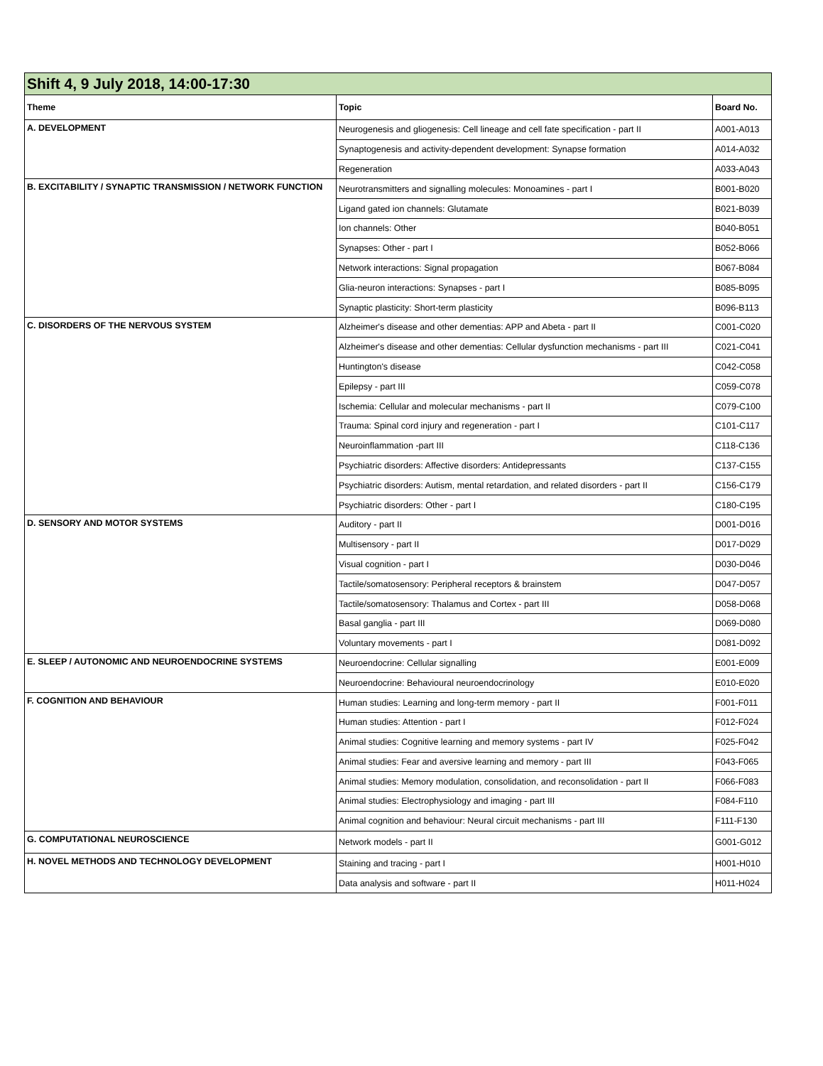| Shift 4, 9 July 2018, 14:00-17:30 | | |
| --- | --- | --- |
| Theme | Topic | Board No. |
| A. DEVELOPMENT | Neurogenesis and gliogenesis: Cell lineage and cell fate specification - part II | A001-A013 |
| | Synaptogenesis and activity-dependent development: Synapse formation | A014-A032 |
| | Regeneration | A033-A043 |
| B. EXCITABILITY / SYNAPTIC TRANSMISSION / NETWORK FUNCTION | Neurotransmitters and signalling molecules: Monoamines - part I | B001-B020 |
| | Ligand gated ion channels: Glutamate | B021-B039 |
| | Ion channels: Other | B040-B051 |
| | Synapses: Other - part I | B052-B066 |
| | Network interactions: Signal propagation | B067-B084 |
| | Glia-neuron interactions: Synapses - part I | B085-B095 |
| | Synaptic plasticity: Short-term plasticity | B096-B113 |
| C. DISORDERS OF THE NERVOUS SYSTEM | Alzheimer's disease and other dementias: APP and Abeta - part II | C001-C020 |
| | Alzheimer's disease and other dementias: Cellular dysfunction mechanisms - part III | C021-C041 |
| | Huntington's disease | C042-C058 |
| | Epilepsy - part III | C059-C078 |
| | Ischemia: Cellular and molecular mechanisms - part II | C079-C100 |
| | Trauma: Spinal cord injury and regeneration - part I | C101-C117 |
| | Neuroinflammation -part III | C118-C136 |
| | Psychiatric disorders: Affective disorders: Antidepressants | C137-C155 |
| | Psychiatric disorders: Autism, mental retardation, and related disorders - part II | C156-C179 |
| | Psychiatric disorders: Other - part I | C180-C195 |
| D. SENSORY AND MOTOR SYSTEMS | Auditory - part II | D001-D016 |
| | Multisensory - part II | D017-D029 |
| | Visual cognition - part I | D030-D046 |
| | Tactile/somatosensory: Peripheral receptors & brainstem | D047-D057 |
| | Tactile/somatosensory: Thalamus and Cortex - part III | D058-D068 |
| | Basal ganglia - part III | D069-D080 |
| | Voluntary movements - part I | D081-D092 |
| E. SLEEP / AUTONOMIC AND NEUROENDOCRINE SYSTEMS | Neuroendocrine: Cellular signalling | E001-E009 |
| | Neuroendocrine: Behavioural neuroendocrinology | E010-E020 |
| F. COGNITION AND BEHAVIOUR | Human studies: Learning and long-term memory - part II | F001-F011 |
| | Human studies: Attention - part I | F012-F024 |
| | Animal studies: Cognitive learning and memory systems - part IV | F025-F042 |
| | Animal studies: Fear and aversive learning and memory - part III | F043-F065 |
| | Animal studies: Memory modulation, consolidation, and reconsolidation - part II | F066-F083 |
| | Animal studies: Electrophysiology and imaging - part III | F084-F110 |
| | Animal cognition and behaviour: Neural circuit mechanisms - part III | F111-F130 |
| G. COMPUTATIONAL NEUROSCIENCE | Network models - part II | G001-G012 |
| H. NOVEL METHODS AND TECHNOLOGY DEVELOPMENT | Staining and tracing - part I | H001-H010 |
| | Data analysis and software - part II | H011-H024 |